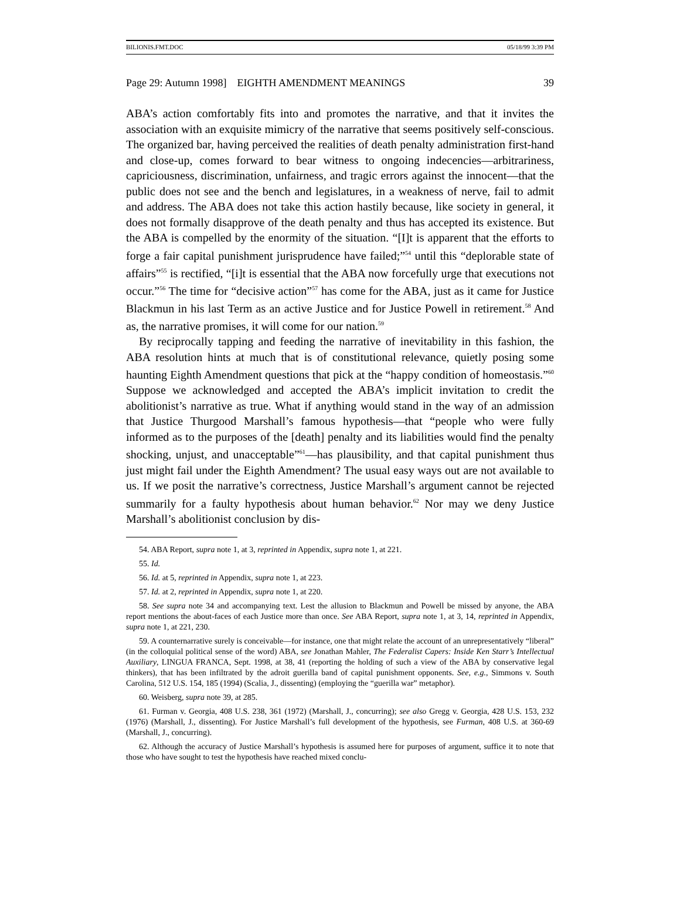BILIONIS.FMT.DOC 05/18/99 3:39 PM
Page 29: Autumn 1998] EIGHTH AMENDMENT MEANINGS 39
ABA’s action comfortably fits into and promotes the narrative, and that it invites the association with an exquisite mimicry of the narrative that seems positively self-conscious. The organized bar, having perceived the realities of death penalty administration first-hand and close-up, comes forward to bear witness to ongoing indecencies—arbitrariness, capriciousness, discrimination, unfairness, and tragic errors against the innocent—that the public does not see and the bench and legislatures, in a weakness of nerve, fail to admit and address. The ABA does not take this action hastily because, like society in general, it does not formally disapprove of the death penalty and thus has accepted its existence. But the ABA is compelled by the enormity of the situation. “[I]t is apparent that the efforts to forge a fair capital punishment jurisprudence have failed;”<sup>54</sup> until this “deplorable state of affairs”<sup>55</sup> is rectified, “[i]t is essential that the ABA now forcefully urge that executions not occur.”<sup>56</sup> The time for “decisive action”<sup>57</sup> has come for the ABA, just as it came for Justice Blackmun in his last Term as an active Justice and for Justice Powell in retirement.<sup>58</sup> And as, the narrative promises, it will come for our nation.<sup>59</sup>
By reciprocally tapping and feeding the narrative of inevitability in this fashion, the ABA resolution hints at much that is of constitutional relevance, quietly posing some haunting Eighth Amendment questions that pick at the “happy condition of homeostasis.”<sup>60</sup> Suppose we acknowledged and accepted the ABA’s implicit invitation to credit the abolitionist’s narrative as true. What if anything would stand in the way of an admission that Justice Thurgood Marshall’s famous hypothesis—that “people who were fully informed as to the purposes of the [death] penalty and its liabilities would find the penalty shocking, unjust, and unacceptable”<sup>61</sup>—has plausibility, and that capital punishment thus just might fail under the Eighth Amendment? The usual easy ways out are not available to us. If we posit the narrative’s correctness, Justice Marshall’s argument cannot be rejected summarily for a faulty hypothesis about human behavior.<sup>62</sup> Nor may we deny Justice Marshall’s abolitionist conclusion by dis-
54. ABA Report, supra note 1, at 3, reprinted in Appendix, supra note 1, at 221.
55. Id.
56. Id. at 5, reprinted in Appendix, supra note 1, at 223.
57. Id. at 2, reprinted in Appendix, supra note 1, at 220.
58. See supra note 34 and accompanying text. Lest the allusion to Blackmun and Powell be missed by anyone, the ABA report mentions the about-faces of each Justice more than once. See ABA Report, supra note 1, at 3, 14, reprinted in Appendix, supra note 1, at 221, 230.
59. A counternarrative surely is conceivable—for instance, one that might relate the account of an unrepresentatively “liberal” (in the colloquial political sense of the word) ABA, see Jonathan Mahler, The Federalist Capers: Inside Ken Starr’s Intellectual Auxiliary, LINGUA FRANCA, Sept. 1998, at 38, 41 (reporting the holding of such a view of the ABA by conservative legal thinkers), that has been infiltrated by the adroit guerilla band of capital punishment opponents. See, e.g., Simmons v. South Carolina, 512 U.S. 154, 185 (1994) (Scalia, J., dissenting) (employing the “guerilla war” metaphor).
60. Weisberg, supra note 39, at 285.
61. Furman v. Georgia, 408 U.S. 238, 361 (1972) (Marshall, J., concurring); see also Gregg v. Georgia, 428 U.S. 153, 232 (1976) (Marshall, J., dissenting). For Justice Marshall’s full development of the hypothesis, see Furman, 408 U.S. at 360-69 (Marshall, J., concurring).
62. Although the accuracy of Justice Marshall’s hypothesis is assumed here for purposes of argument, suffice it to note that those who have sought to test the hypothesis have reached mixed conclu-